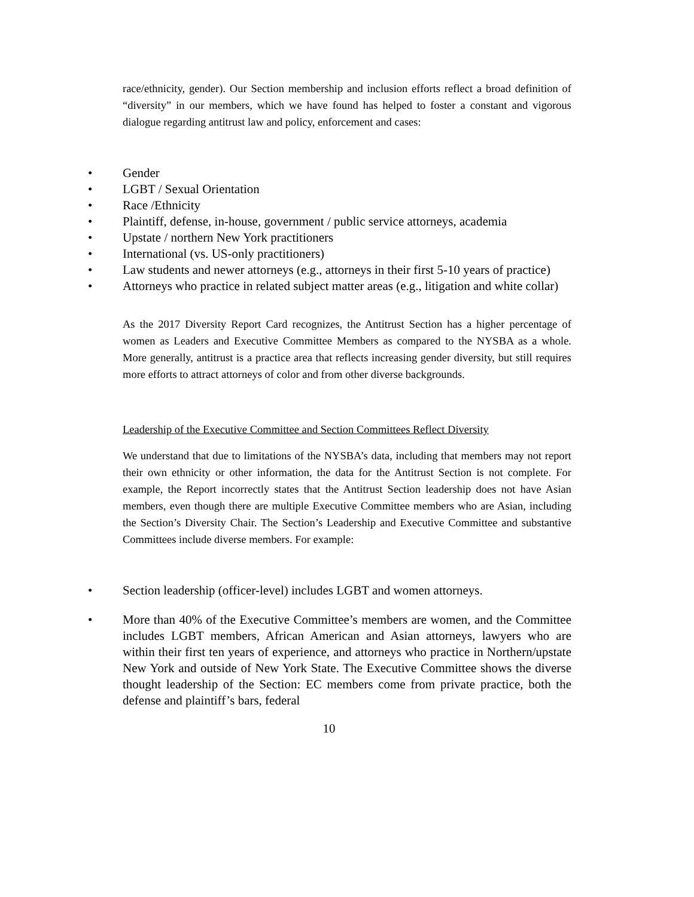race/ethnicity, gender). Our Section membership and inclusion efforts reflect a broad definition of “diversity” in our members, which we have found has helped to foster a constant and vigorous dialogue regarding antitrust law and policy, enforcement and cases:
• Gender
• LGBT / Sexual Orientation
• Race /Ethnicity
• Plaintiff, defense, in-house, government / public service attorneys, academia
• Upstate / northern New York practitioners
• International (vs. US-only practitioners)
• Law students and newer attorneys (e.g., attorneys in their first 5-10 years of practice)
• Attorneys who practice in related subject matter areas (e.g., litigation and white collar)
As the 2017 Diversity Report Card recognizes, the Antitrust Section has a higher percentage of women as Leaders and Executive Committee Members as compared to the NYSBA as a whole. More generally, antitrust is a practice area that reflects increasing gender diversity, but still requires more efforts to attract attorneys of color and from other diverse backgrounds.
Leadership of the Executive Committee and Section Committees Reflect Diversity
We understand that due to limitations of the NYSBA’s data, including that members may not report their own ethnicity or other information, the data for the Antitrust Section is not complete. For example, the Report incorrectly states that the Antitrust Section leadership does not have Asian members, even though there are multiple Executive Committee members who are Asian, including the Section’s Diversity Chair. The Section’s Leadership and Executive Committee and substantive Committees include diverse members. For example:
• Section leadership (officer-level) includes LGBT and women attorneys.
• More than 40% of the Executive Committee’s members are women, and the Committee includes LGBT members, African American and Asian attorneys, lawyers who are within their first ten years of experience, and attorneys who practice in Northern/upstate New York and outside of New York State. The Executive Committee shows the diverse thought leadership of the Section: EC members come from private practice, both the defense and plaintiff’s bars, federal
10